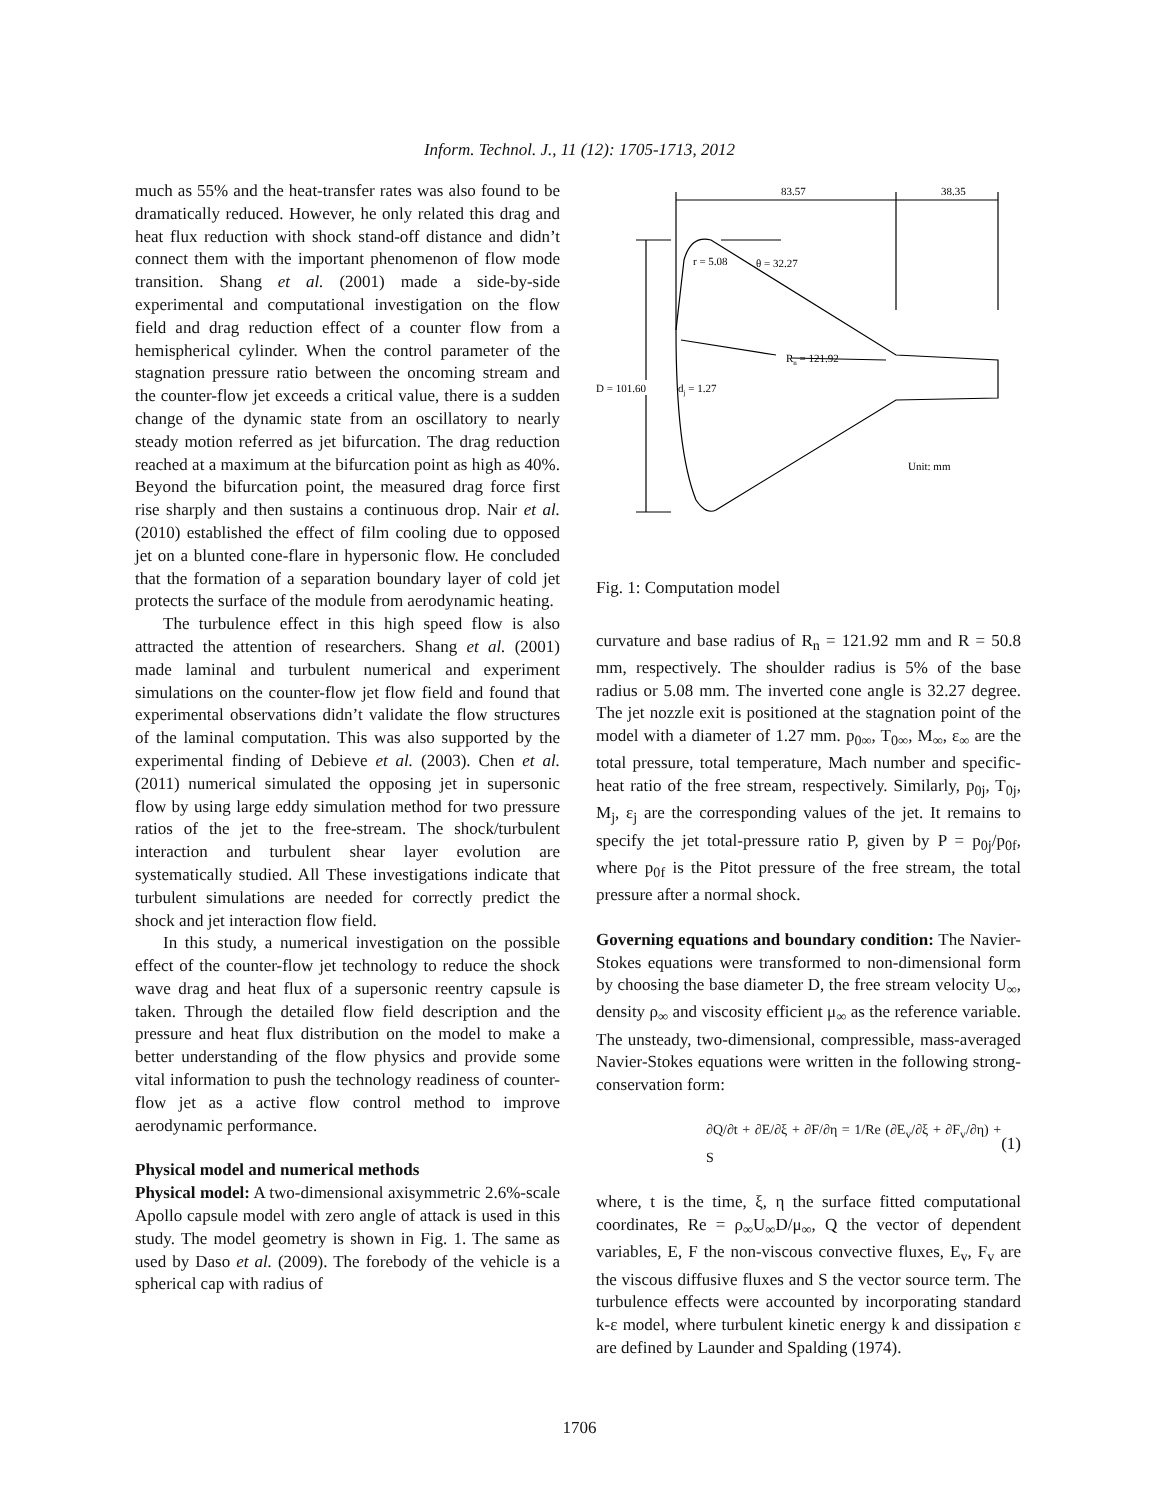Inform. Technol. J., 11 (12): 1705-1713, 2012
much as 55% and the heat-transfer rates was also found to be dramatically reduced. However, he only related this drag and heat flux reduction with shock stand-off distance and didn’t connect them with the important phenomenon of flow mode transition. Shang et al. (2001) made a side-by-side experimental and computational investigation on the flow field and drag reduction effect of a counter flow from a hemispherical cylinder. When the control parameter of the stagnation pressure ratio between the oncoming stream and the counter-flow jet exceeds a critical value, there is a sudden change of the dynamic state from an oscillatory to nearly steady motion referred as jet bifurcation. The drag reduction reached at a maximum at the bifurcation point as high as 40%. Beyond the bifurcation point, the measured drag force first rise sharply and then sustains a continuous drop. Nair et al. (2010) established the effect of film cooling due to opposed jet on a blunted cone-flare in hypersonic flow. He concluded that the formation of a separation boundary layer of cold jet protects the surface of the module from aerodynamic heating.
The turbulence effect in this high speed flow is also attracted the attention of researchers. Shang et al. (2001) made laminal and turbulent numerical and experiment simulations on the counter-flow jet flow field and found that experimental observations didn’t validate the flow structures of the laminal computation. This was also supported by the experimental finding of Debieve et al. (2003). Chen et al. (2011) numerical simulated the opposing jet in supersonic flow by using large eddy simulation method for two pressure ratios of the jet to the free-stream. The shock/turbulent interaction and turbulent shear layer evolution are systematically studied. All These investigations indicate that turbulent simulations are needed for correctly predict the shock and jet interaction flow field.
In this study, a numerical investigation on the possible effect of the counter-flow jet technology to reduce the shock wave drag and heat flux of a supersonic reentry capsule is taken. Through the detailed flow field description and the pressure and heat flux distribution on the model to make a better understanding of the flow physics and provide some vital information to push the technology readiness of counter-flow jet as a active flow control method to improve aerodynamic performance.
Physical model and numerical methods
Physical model: A two-dimensional axisymmetric 2.6%-scale Apollo capsule model with zero angle of attack is used in this study. The model geometry is shown in Fig. 1. The same as used by Daso et al. (2009). The forebody of the vehicle is a spherical cap with radius of
83.57
38.35
r = 5.08
θ = 32.27
Rn = 121.92
D = 101.60
dj = 1.27
Unit: mm
Fig. 1: Computation model
curvature and base radius of R<sub>n</sub> = 121.92 mm and R = 50.8 mm, respectively. The shoulder radius is 5% of the base radius or 5.08 mm. The inverted cone angle is 32.27 degree. The jet nozzle exit is positioned at the stagnation point of the model with a diameter of 1.27 mm. p<sub>0∞</sub>, T<sub>0∞</sub>, M<sub>∞</sub>, ε<sub>∞</sub> are the total pressure, total temperature, Mach number and specific-heat ratio of the free stream, respectively. Similarly, p<sub>0j</sub>, T<sub>0j</sub>, M<sub>j</sub>, ε<sub>j</sub> are the corresponding values of the jet. It remains to specify the jet total-pressure ratio P, given by P = p<sub>0j</sub>/p<sub>0f</sub>, where p<sub>0f</sub> is the Pitot pressure of the free stream, the total pressure after a normal shock.
Governing equations and boundary condition: The Navier-Stokes equations were transformed to non-dimensional form by choosing the base diameter D, the free stream velocity U<sub>∞</sub>, density ρ<sub>∞</sub> and viscosity efficient μ<sub>∞</sub> as the reference variable. The unsteady, two-dimensional, compressible, mass-averaged Navier-Stokes equations were written in the following strong-conservation form:
∂Q/∂t + ∂E/∂ξ + ∂F/∂η = 1/Re (∂E<sub>v</sub>/∂ξ + ∂F<sub>v</sub>/∂η) + S (1)
where, t is the time, ξ, η the surface fitted computational coordinates, Re = ρ<sub>∞</sub>U<sub>∞</sub>D/μ<sub>∞</sub>, Q the vector of dependent variables, E, F the non-viscous convective fluxes, E<sub>v</sub>, F<sub>v</sub> are the viscous diffusive fluxes and S the vector source term. The turbulence effects were accounted by incorporating standard k-ε model, where turbulent kinetic energy k and dissipation ε are defined by Launder and Spalding (1974).
1706